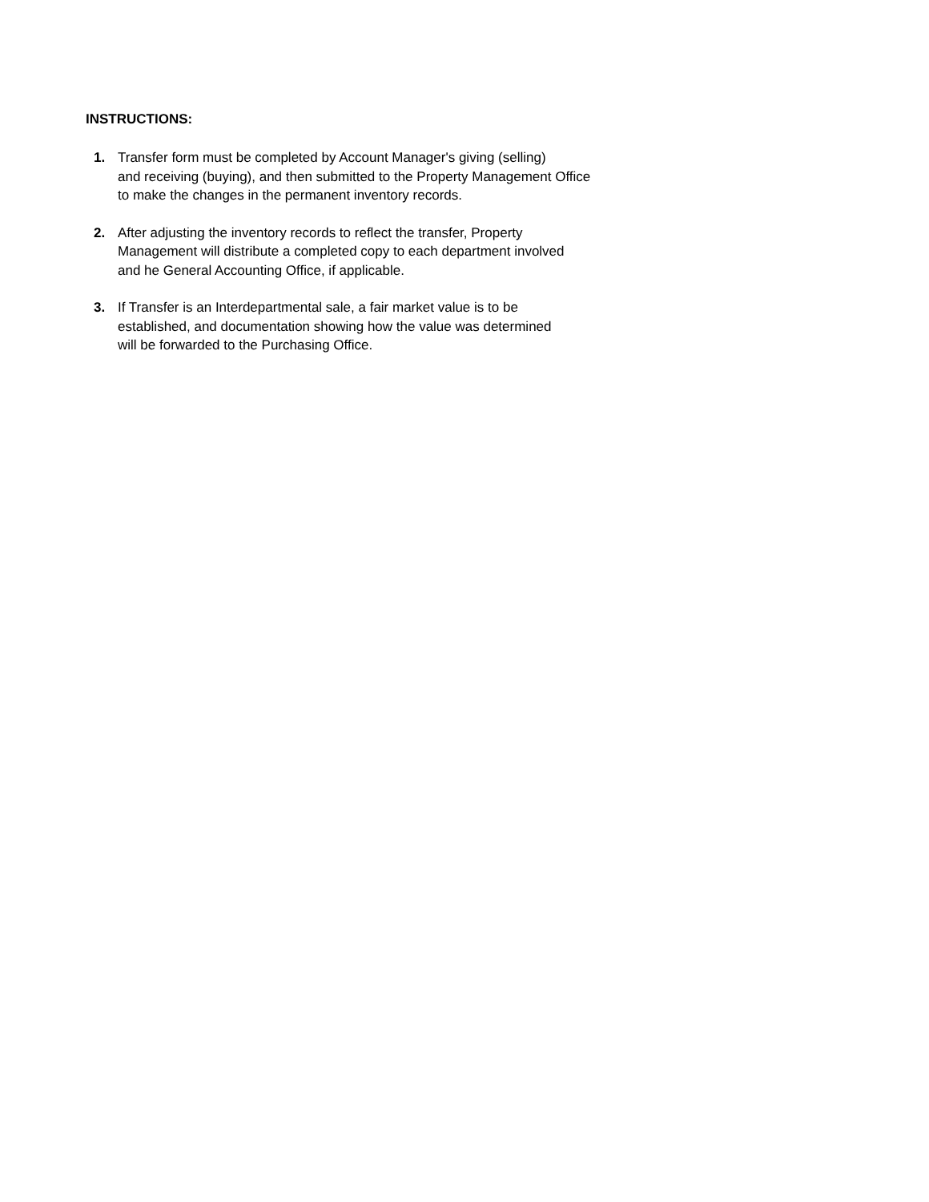INSTRUCTIONS:
1. Transfer form must be completed by Account Manager's giving (selling)
and receiving (buying), and then submitted to the Property Management Office
to make the changes in the permanent inventory records.
2. After adjusting the inventory records to reflect the transfer, Property
Management will distribute a completed copy to each department involved
and he General Accounting Office, if applicable.
3. If Transfer is an Interdepartmental sale, a fair market value is to be
established, and documentation showing how the value was determined
will be forwarded to the Purchasing Office.